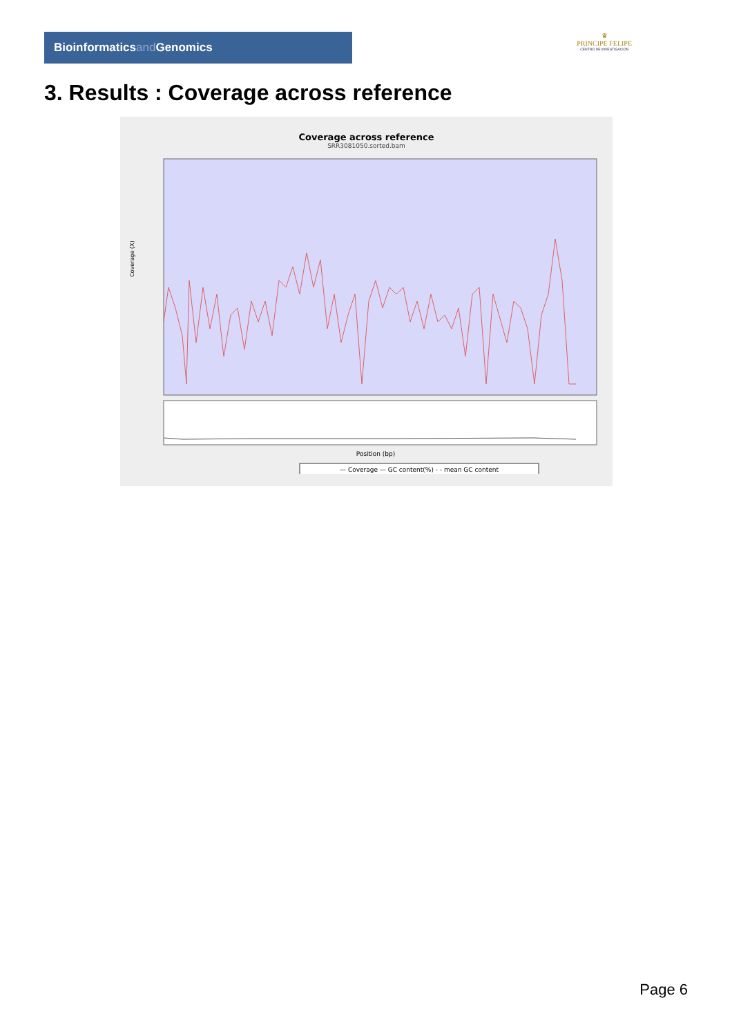Bioinformaticsand Genomics
♛
PRINCIPE FELIPE
CENTRO DE INVESTIGACION
3. Results : Coverage across reference
Coverage across reference
SRR3081050.sorted.bam
Coverage (X)
Position (bp)
— Coverage — GC content(%) - - mean GC content
Page 6